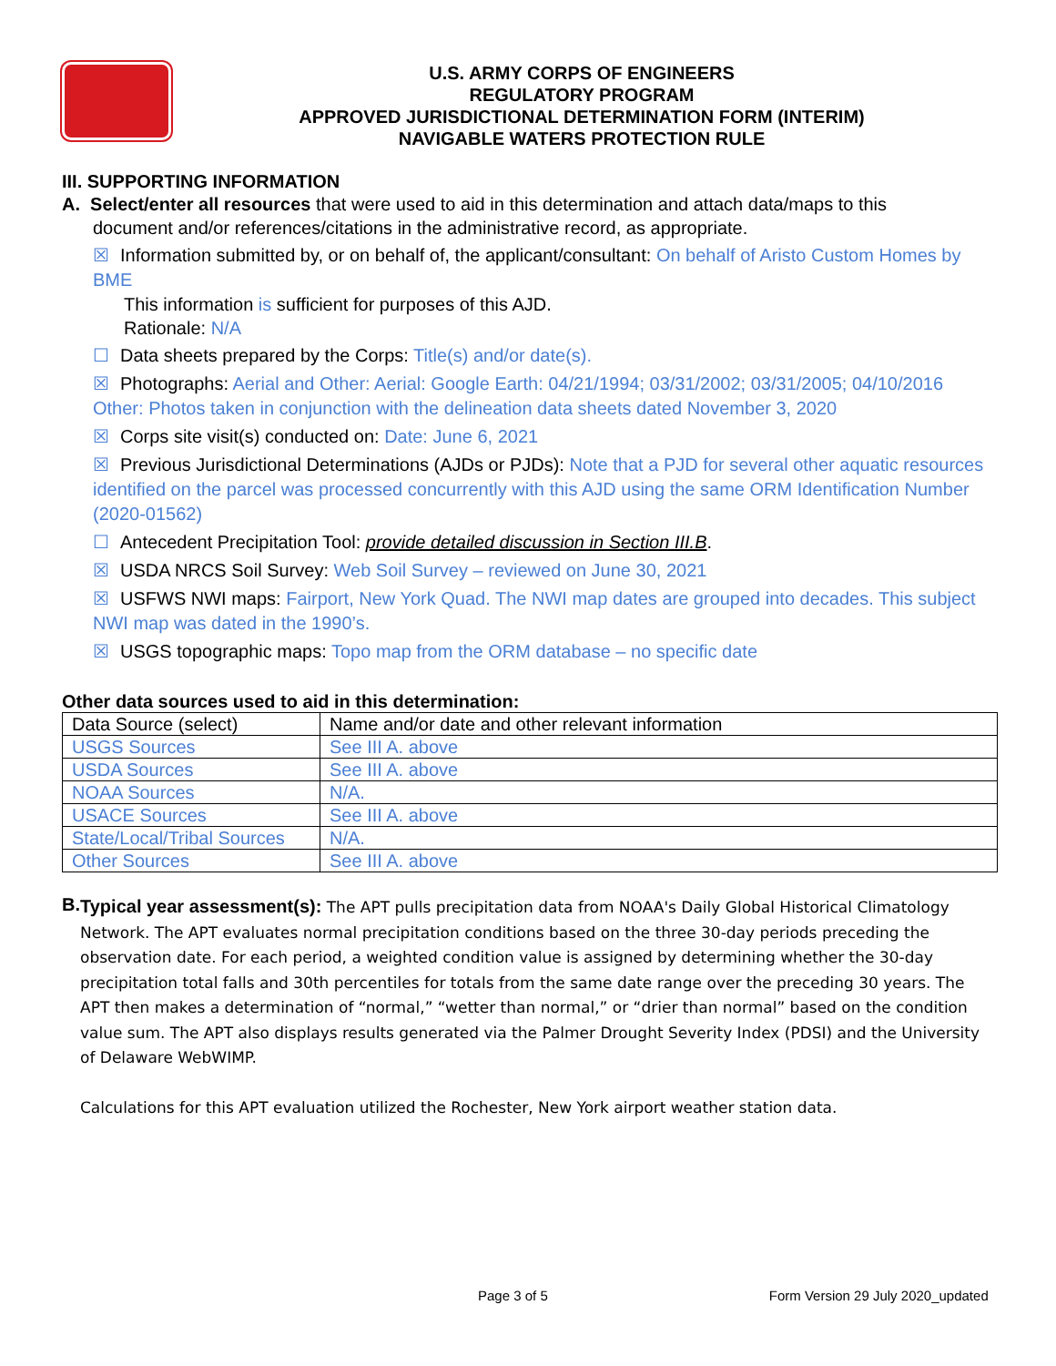U.S. ARMY CORPS OF ENGINEERS
REGULATORY PROGRAM
APPROVED JURISDICTIONAL DETERMINATION FORM (INTERIM)
NAVIGABLE WATERS PROTECTION RULE
III. SUPPORTING INFORMATION
A. Select/enter all resources that were used to aid in this determination and attach data/maps to this
document and/or references/citations in the administrative record, as appropriate.
☒ Information submitted by, or on behalf of, the applicant/consultant: On behalf of Aristo Custom Homes by BME
This information is sufficient for purposes of this AJD.
Rationale: N/A
☐ Data sheets prepared by the Corps: Title(s) and/or date(s).
☒ Photographs: Aerial and Other: Aerial: Google Earth: 04/21/1994; 03/31/2002; 03/31/2005; 04/10/2016 Other: Photos taken in conjunction with the delineation data sheets dated November 3, 2020
☒ Corps site visit(s) conducted on: Date: June 6, 2021
☒ Previous Jurisdictional Determinations (AJDs or PJDs): Note that a PJD for several other aquatic resources identified on the parcel was processed concurrently with this AJD using the same ORM Identification Number (2020-01562)
☐ Antecedent Precipitation Tool: provide detailed discussion in Section III.B.
☒ USDA NRCS Soil Survey: Web Soil Survey – reviewed on June 30, 2021
☒ USFWS NWI maps: Fairport, New York Quad. The NWI map dates are grouped into decades. This subject NWI map was dated in the 1990’s.
☒ USGS topographic maps: Topo map from the ORM database – no specific date
Other data sources used to aid in this determination:
| Data Source (select) | Name and/or date and other relevant information |
| USGS Sources | See III A. above |
| USDA Sources | See III A. above |
| NOAA Sources | N/A. |
| USACE Sources | See III A. above |
| State/Local/Tribal Sources | N/A. |
| Other Sources | See III A. above |
B.
Typical year assessment(s): The APT pulls precipitation data from NOAA's Daily Global Historical Climatology Network. The APT evaluates normal precipitation conditions based on the three 30-day periods preceding the observation date. For each period, a weighted condition value is assigned by determining whether the 30-day precipitation total falls and 30th percentiles for totals from the same date range over the preceding 30 years. The APT then makes a determination of “normal,” “wetter than normal,” or “drier than normal” based on the condition value sum. The APT also displays results generated via the Palmer Drought Severity Index (PDSI) and the University of Delaware WebWIMP.
Calculations for this APT evaluation utilized the Rochester, New York airport weather station data.
Page 3 of 5 Form Version 29 July 2020_updated